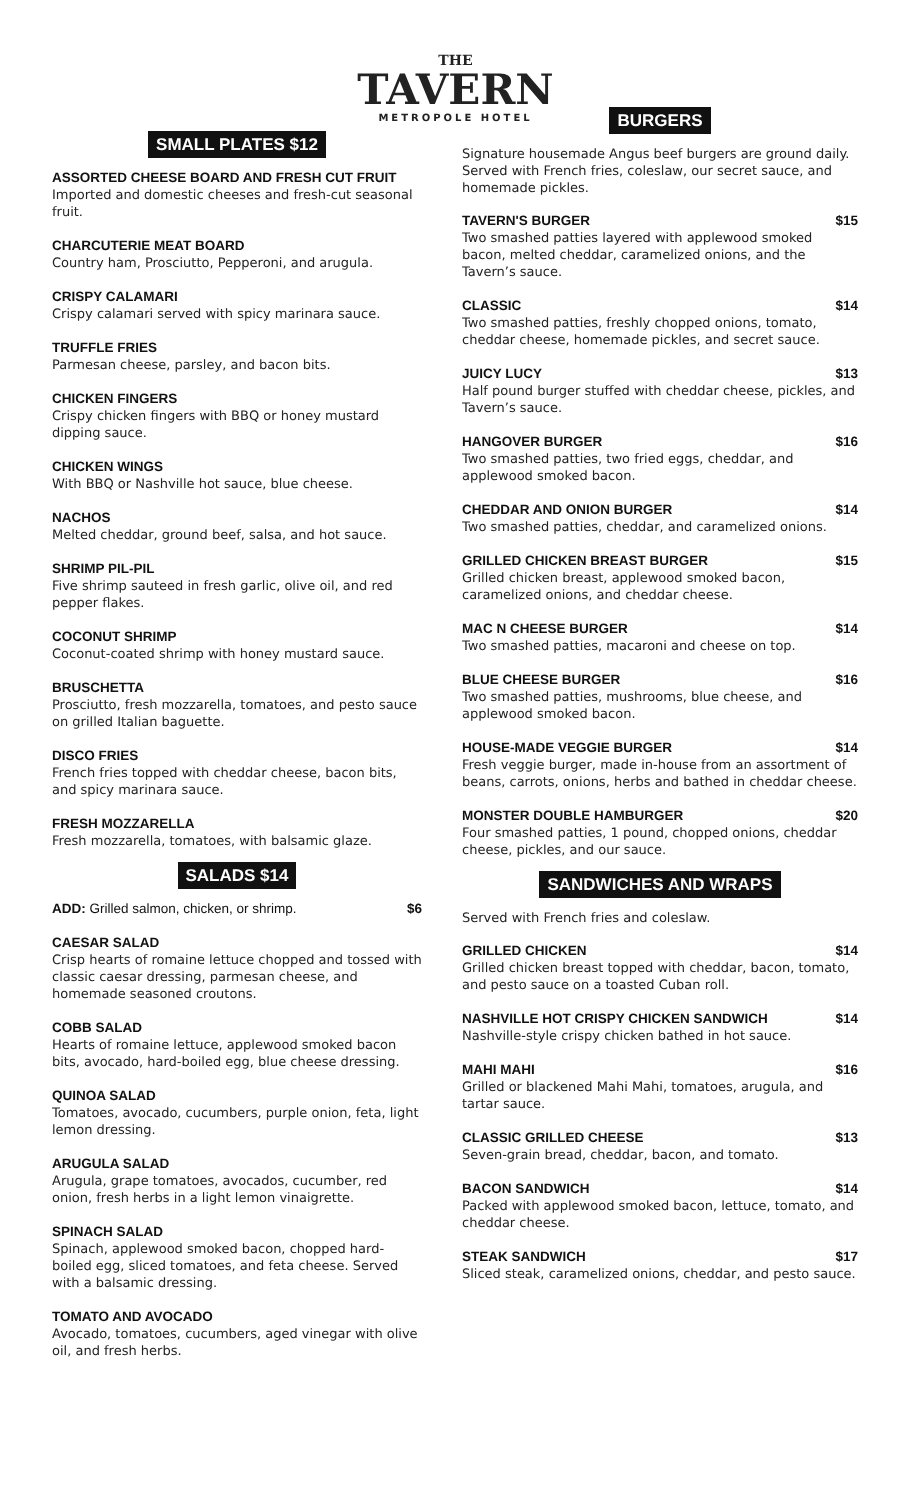THE
TAVERN
METROPOLE HOTEL
SMALL PLATES $12
ASSORTED CHEESE BOARD AND FRESH CUT FRUIT
Imported and domestic cheeses and fresh-cut seasonal fruit.
CHARCUTERIE MEAT BOARD
Country ham, Prosciutto, Pepperoni, and arugula.
CRISPY CALAMARI
Crispy calamari served with spicy marinara sauce.
TRUFFLE FRIES
Parmesan cheese, parsley, and bacon bits.
CHICKEN FINGERS
Crispy chicken fingers with BBQ or honey mustard dipping sauce.
CHICKEN WINGS
With BBQ or Nashville hot sauce, blue cheese.
NACHOS
Melted cheddar, ground beef, salsa, and hot sauce.
SHRIMP PIL-PIL
Five shrimp sauteed in fresh garlic, olive oil, and red pepper flakes.
COCONUT SHRIMP
Coconut-coated shrimp with honey mustard sauce.
BRUSCHETTA
Prosciutto, fresh mozzarella, tomatoes, and pesto sauce on grilled Italian baguette.
DISCO FRIES
French fries topped with cheddar cheese, bacon bits, and spicy marinara sauce.
FRESH MOZZARELLA
Fresh mozzarella, tomatoes, with balsamic glaze.
SALADS $14
ADD: Grilled salmon, chicken, or shrimp. $6
CAESAR SALAD
Crisp hearts of romaine lettuce chopped and tossed with classic caesar dressing, parmesan cheese, and homemade seasoned croutons.
COBB SALAD
Hearts of romaine lettuce, applewood smoked bacon bits, avocado, hard-boiled egg, blue cheese dressing.
QUINOA SALAD
Tomatoes, avocado, cucumbers, purple onion, feta, light lemon dressing.
ARUGULA SALAD
Arugula, grape tomatoes, avocados, cucumber, red onion, fresh herbs in a light lemon vinaigrette.
SPINACH SALAD
Spinach, applewood smoked bacon, chopped hard-boiled egg, sliced tomatoes, and feta cheese. Served with a balsamic dressing.
TOMATO AND AVOCADO
Avocado, tomatoes, cucumbers, aged vinegar with olive oil, and fresh herbs.
BURGERS
Signature housemade Angus beef burgers are ground daily. Served with French fries, coleslaw, our secret sauce, and homemade pickles.
TAVERN'S BURGER $15
Two smashed patties layered with applewood smoked bacon, melted cheddar, caramelized onions, and the Tavern’s sauce.
CLASSIC $14
Two smashed patties, freshly chopped onions, tomato, cheddar cheese, homemade pickles, and secret sauce.
JUICY LUCY $13
Half pound burger stuffed with cheddar cheese, pickles, and Tavern’s sauce.
HANGOVER BURGER $16
Two smashed patties, two fried eggs, cheddar, and applewood smoked bacon.
CHEDDAR AND ONION BURGER $14
Two smashed patties, cheddar, and caramelized onions.
GRILLED CHICKEN BREAST BURGER $15
Grilled chicken breast, applewood smoked bacon, caramelized onions, and cheddar cheese.
MAC N CHEESE BURGER $14
Two smashed patties, macaroni and cheese on top.
BLUE CHEESE BURGER $16
Two smashed patties, mushrooms, blue cheese, and applewood smoked bacon.
HOUSE-MADE VEGGIE BURGER $14
Fresh veggie burger, made in-house from an assortment of beans, carrots, onions, herbs and bathed in cheddar cheese.
MONSTER DOUBLE HAMBURGER $20
Four smashed patties, 1 pound, chopped onions, cheddar cheese, pickles, and our sauce.
SANDWICHES AND WRAPS
Served with French fries and coleslaw.
GRILLED CHICKEN $14
Grilled chicken breast topped with cheddar, bacon, tomato, and pesto sauce on a toasted Cuban roll.
NASHVILLE HOT CRISPY CHICKEN SANDWICH $14
Nashville-style crispy chicken bathed in hot sauce.
MAHI MAHI $16
Grilled or blackened Mahi Mahi, tomatoes, arugula, and tartar sauce.
CLASSIC GRILLED CHEESE $13
Seven-grain bread, cheddar, bacon, and tomato.
BACON SANDWICH $14
Packed with applewood smoked bacon, lettuce, tomato, and cheddar cheese.
STEAK SANDWICH $17
Sliced steak, caramelized onions, cheddar, and pesto sauce.